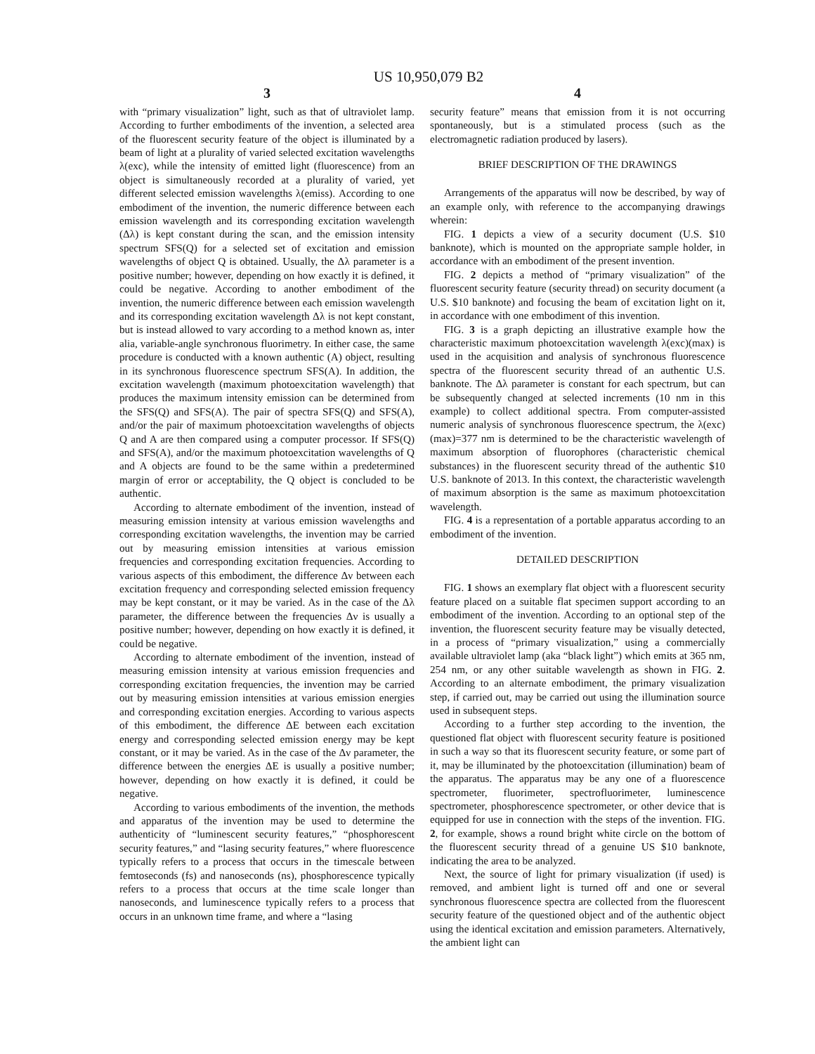US 10,950,079 B2
3
with “primary visualization” light, such as that of ultraviolet lamp. According to further embodiments of the invention, a selected area of the fluorescent security feature of the object is illuminated by a beam of light at a plurality of varied selected excitation wavelengths λ(exc), while the intensity of emitted light (fluorescence) from an object is simultaneously recorded at a plurality of varied, yet different selected emission wavelengths λ(emiss). According to one embodiment of the invention, the numeric difference between each emission wavelength and its corresponding excitation wavelength (Δλ) is kept constant during the scan, and the emission intensity spectrum SFS(Q) for a selected set of excitation and emission wavelengths of object Q is obtained. Usually, the Δλ parameter is a positive number; however, depending on how exactly it is defined, it could be negative. According to another embodiment of the invention, the numeric difference between each emission wavelength and its corresponding excitation wavelength Δλ is not kept constant, but is instead allowed to vary according to a method known as, inter alia, variable-angle synchronous fluorimetry. In either case, the same procedure is conducted with a known authentic (A) object, resulting in its synchronous fluorescence spectrum SFS(A). In addition, the excitation wavelength (maximum photoexcitation wavelength) that produces the maximum intensity emission can be determined from the SFS(Q) and SFS(A). The pair of spectra SFS(Q) and SFS(A), and/or the pair of maximum photoexcitation wavelengths of objects Q and A are then compared using a computer processor. If SFS(Q) and SFS(A), and/or the maximum photoexcitation wavelengths of Q and A objects are found to be the same within a predetermined margin of error or acceptability, the Q object is concluded to be authentic.
According to alternate embodiment of the invention, instead of measuring emission intensity at various emission wavelengths and corresponding excitation wavelengths, the invention may be carried out by measuring emission intensities at various emission frequencies and corresponding excitation frequencies. According to various aspects of this embodiment, the difference Δν between each excitation frequency and corresponding selected emission frequency may be kept constant, or it may be varied. As in the case of the Δλ parameter, the difference between the frequencies Δν is usually a positive number; however, depending on how exactly it is defined, it could be negative.
According to alternate embodiment of the invention, instead of measuring emission intensity at various emission frequencies and corresponding excitation frequencies, the invention may be carried out by measuring emission intensities at various emission energies and corresponding excitation energies. According to various aspects of this embodiment, the difference ΔE between each excitation energy and corresponding selected emission energy may be kept constant, or it may be varied. As in the case of the Δν parameter, the difference between the energies ΔE is usually a positive number; however, depending on how exactly it is defined, it could be negative.
According to various embodiments of the invention, the methods and apparatus of the invention may be used to determine the authenticity of “luminescent security features,” “phosphorescent security features,” and “lasing security features,” where fluorescence typically refers to a process that occurs in the timescale between femtoseconds (fs) and nanoseconds (ns), phosphorescence typically refers to a process that occurs at the time scale longer than nanoseconds, and luminescence typically refers to a process that occurs in an unknown time frame, and where a “lasing
4
security feature” means that emission from it is not occurring spontaneously, but is a stimulated process (such as the electromagnetic radiation produced by lasers).
BRIEF DESCRIPTION OF THE DRAWINGS
Arrangements of the apparatus will now be described, by way of an example only, with reference to the accompanying drawings wherein:
FIG. 1 depicts a view of a security document (U.S. $10 banknote), which is mounted on the appropriate sample holder, in accordance with an embodiment of the present invention.
FIG. 2 depicts a method of “primary visualization” of the fluorescent security feature (security thread) on security document (a U.S. $10 banknote) and focusing the beam of excitation light on it, in accordance with one embodiment of this invention.
FIG. 3 is a graph depicting an illustrative example how the characteristic maximum photoexcitation wavelength λ(exc)(max) is used in the acquisition and analysis of synchronous fluorescence spectra of the fluorescent security thread of an authentic U.S. banknote. The Δλ parameter is constant for each spectrum, but can be subsequently changed at selected increments (10 nm in this example) to collect additional spectra. From computer-assisted numeric analysis of synchronous fluorescence spectrum, the λ(exc)(max)=377 nm is determined to be the characteristic wavelength of maximum absorption of fluorophores (characteristic chemical substances) in the fluorescent security thread of the authentic $10 U.S. banknote of 2013. In this context, the characteristic wavelength of maximum absorption is the same as maximum photoexcitation wavelength.
FIG. 4 is a representation of a portable apparatus according to an embodiment of the invention.
DETAILED DESCRIPTION
FIG. 1 shows an exemplary flat object with a fluorescent security feature placed on a suitable flat specimen support according to an embodiment of the invention. According to an optional step of the invention, the fluorescent security feature may be visually detected, in a process of “primary visualization,” using a commercially available ultraviolet lamp (aka “black light”) which emits at 365 nm, 254 nm, or any other suitable wavelength as shown in FIG. 2. According to an alternate embodiment, the primary visualization step, if carried out, may be carried out using the illumination source used in subsequent steps.
According to a further step according to the invention, the questioned flat object with fluorescent security feature is positioned in such a way so that its fluorescent security feature, or some part of it, may be illuminated by the photoexcitation (illumination) beam of the apparatus. The apparatus may be any one of a fluorescence spectrometer, fluorimeter, spectrofluorimeter, luminescence spectrometer, phosphorescence spectrometer, or other device that is equipped for use in connection with the steps of the invention. FIG. 2, for example, shows a round bright white circle on the bottom of the fluorescent security thread of a genuine US $10 banknote, indicating the area to be analyzed.
Next, the source of light for primary visualization (if used) is removed, and ambient light is turned off and one or several synchronous fluorescence spectra are collected from the fluorescent security feature of the questioned object and of the authentic object using the identical excitation and emission parameters. Alternatively, the ambient light can